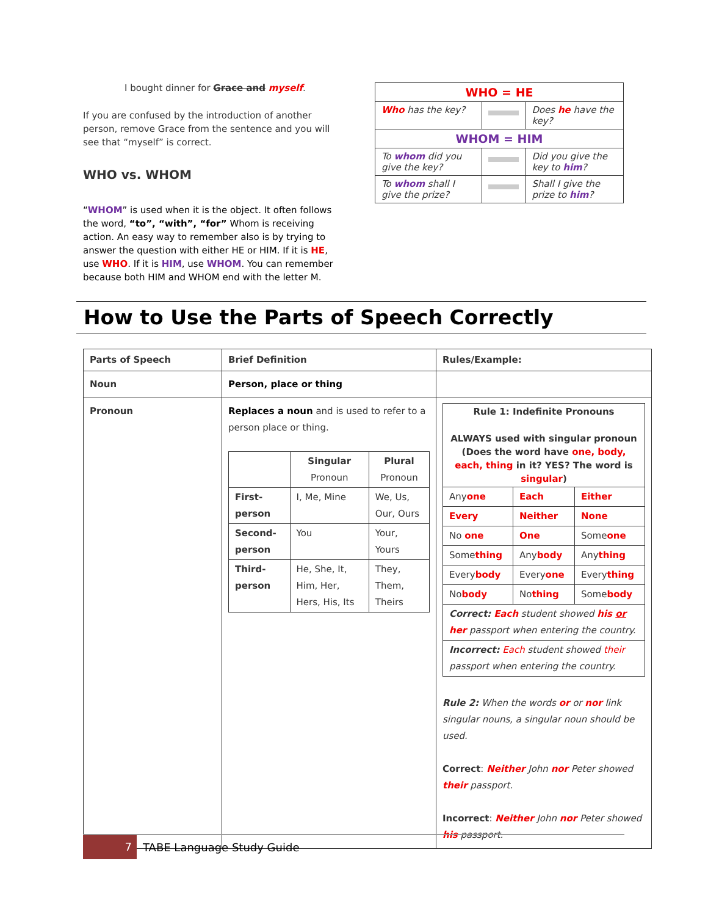I bought dinner for Grace and myself.
If you are confused by the introduction of another person, remove Grace from the sentence and you will see that “myself” is correct.
WHO vs. WHOM
“WHOM” is used when it is the object. It often follows the word, “to”, “with”, “for” Whom is receiving action. An easy way to remember also is by trying to answer the question with either HE or HIM. If it is HE, use WHO. If it is HIM, use WHOM. You can remember because both HIM and WHOM end with the letter M.
| WHO = HE | | |
| --- | --- | --- |
| Who has the key? | | Does he have the key? |
| WHOM = HIM | | |
| To whom did you give the key? | | Did you give the key to him ? |
| To whom shall I give the prize? | | Shall I give the prize to him ? |
How to Use the Parts of Speech Correctly
| Parts of Speech | Brief Definition | Rules/Example: |
| --- | --- | --- |
| Noun | Person, place or thing | |
| Pronoun | Replaces a noun and is used to refer to a person place or thing. / / Singular Pronoun / Plural Pronoun / / First-person / I, Me, Mine / We, Us, Our, Ours / / Second-person / You / Your, Yours / / Third-person / He, She, It, Him, Her, Hers, His, Its / They, Them, Theirs / | / Rule 1: Indefinite Pronouns ALWAYS used with singular pronoun (Does the word have one, body, each, thing in it? YES? The word is singular ) / / / / Any one / Each / Either / / Every / Neither / None / / No one / One / Some one / / Some thing / Any body / Any thing / / Every body / Every one / Every thing / / No body / No thing / Some body / / Correct: Each student showed his or her passport when entering the country. / / / / Incorrect: Each student showed their passport when entering the country. / / / Rule 2: When the words or or nor link singular nouns, a singular noun should be used. Correct : Neither John nor Peter showed their passport. Incorrect : Neither John nor Peter showed his passport. |
7 TABE Language Study Guide